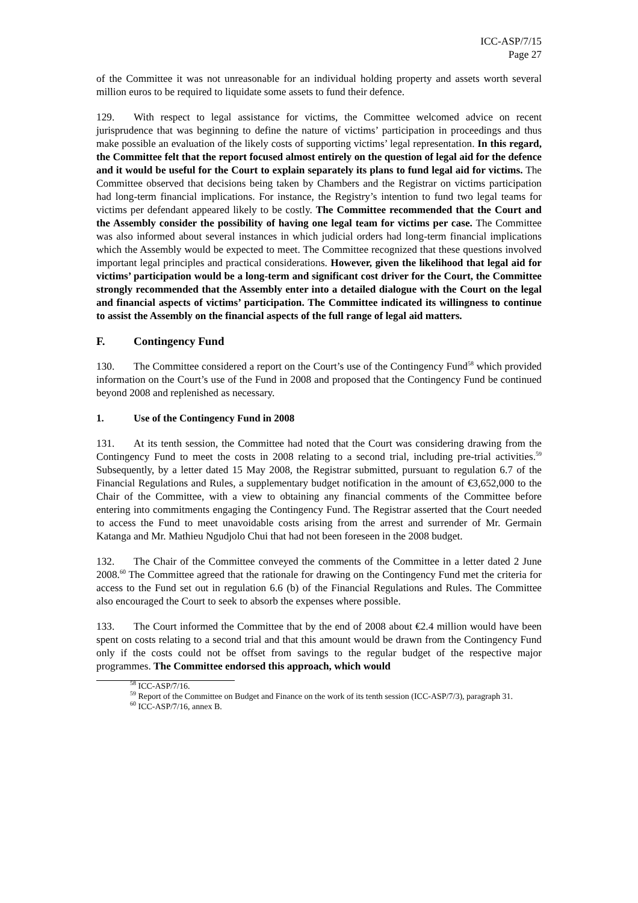ICC-ASP/7/15
Page 27
of the Committee it was not unreasonable for an individual holding property and assets worth several million euros to be required to liquidate some assets to fund their defence.
129. With respect to legal assistance for victims, the Committee welcomed advice on recent jurisprudence that was beginning to define the nature of victims’ participation in proceedings and thus make possible an evaluation of the likely costs of supporting victims’ legal representation. In this regard, the Committee felt that the report focused almost entirely on the question of legal aid for the defence and it would be useful for the Court to explain separately its plans to fund legal aid for victims. The Committee observed that decisions being taken by Chambers and the Registrar on victims participation had long-term financial implications. For instance, the Registry’s intention to fund two legal teams for victims per defendant appeared likely to be costly. The Committee recommended that the Court and the Assembly consider the possibility of having one legal team for victims per case. The Committee was also informed about several instances in which judicial orders had long-term financial implications which the Assembly would be expected to meet. The Committee recognized that these questions involved important legal principles and practical considerations. However, given the likelihood that legal aid for victims’ participation would be a long-term and significant cost driver for the Court, the Committee strongly recommended that the Assembly enter into a detailed dialogue with the Court on the legal and financial aspects of victims’ participation. The Committee indicated its willingness to continue to assist the Assembly on the financial aspects of the full range of legal aid matters.
F. Contingency Fund
130. The Committee considered a report on the Court’s use of the Contingency Fund<sup>58</sup> which provided information on the Court’s use of the Fund in 2008 and proposed that the Contingency Fund be continued beyond 2008 and replenished as necessary.
1. Use of the Contingency Fund in 2008
131. At its tenth session, the Committee had noted that the Court was considering drawing from the Contingency Fund to meet the costs in 2008 relating to a second trial, including pre-trial activities.<sup>59</sup> Subsequently, by a letter dated 15 May 2008, the Registrar submitted, pursuant to regulation 6.7 of the Financial Regulations and Rules, a supplementary budget notification in the amount of €3,652,000 to the Chair of the Committee, with a view to obtaining any financial comments of the Committee before entering into commitments engaging the Contingency Fund. The Registrar asserted that the Court needed to access the Fund to meet unavoidable costs arising from the arrest and surrender of Mr. Germain Katanga and Mr. Mathieu Ngudjolo Chui that had not been foreseen in the 2008 budget.
132. The Chair of the Committee conveyed the comments of the Committee in a letter dated 2 June 2008.<sup>60</sup> The Committee agreed that the rationale for drawing on the Contingency Fund met the criteria for access to the Fund set out in regulation 6.6 (b) of the Financial Regulations and Rules. The Committee also encouraged the Court to seek to absorb the expenses where possible.
133. The Court informed the Committee that by the end of 2008 about €2.4 million would have been spent on costs relating to a second trial and that this amount would be drawn from the Contingency Fund only if the costs could not be offset from savings to the regular budget of the respective major programmes. The Committee endorsed this approach, which would
<sup>58</sup> ICC-ASP/7/16.
<sup>59</sup> Report of the Committee on Budget and Finance on the work of its tenth session (ICC-ASP/7/3), paragraph 31.
<sup>60</sup> ICC-ASP/7/16, annex B.